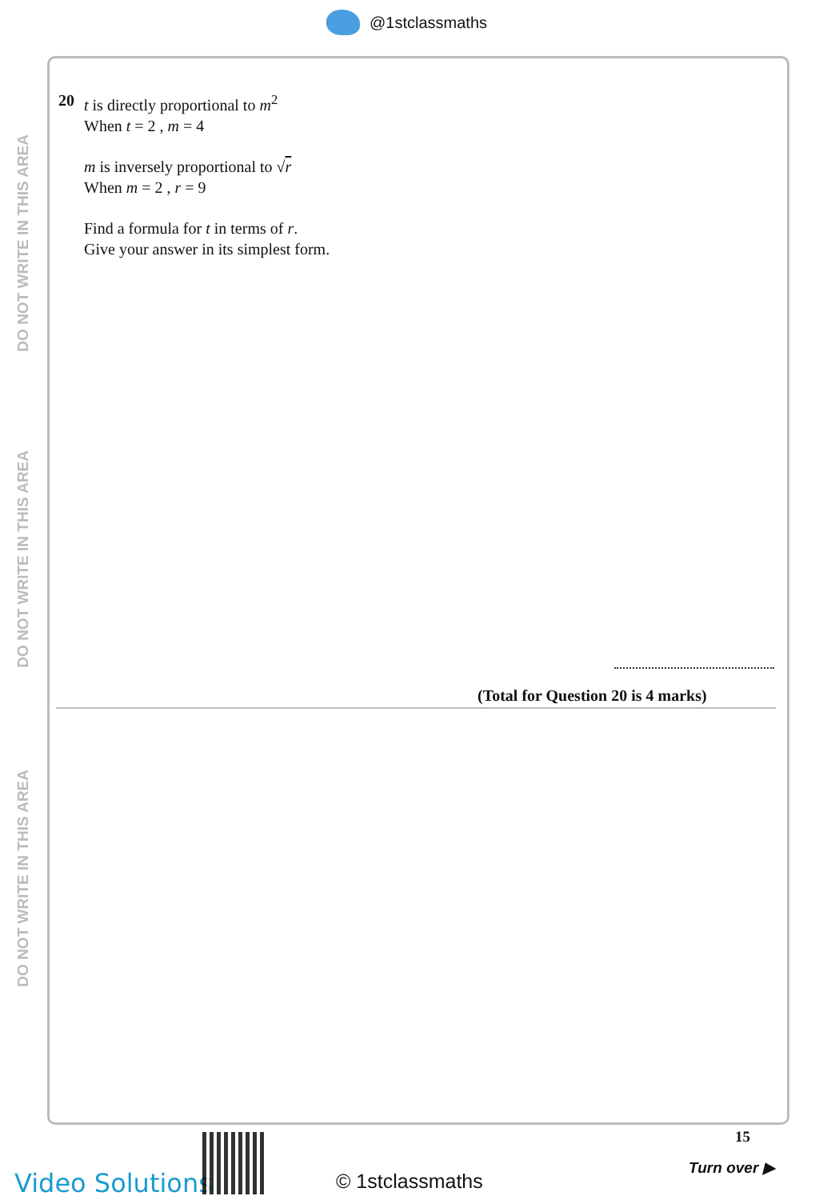@1stclassmaths
DO NOT WRITE IN THIS AREA
DO NOT WRITE IN THIS AREA
DO NOT WRITE IN THIS AREA
20
t is directly proportional to m<sup>2</sup>
When t = 2 , m = 4
m is inversely proportional to √r
When m = 2 , r = 9
Find a formula for t in terms of r.
Give your answer in its simplest form.
(Total for Question 20 is 4 marks)
15
Turn over ▶
Video Solutions © 1stclassmaths